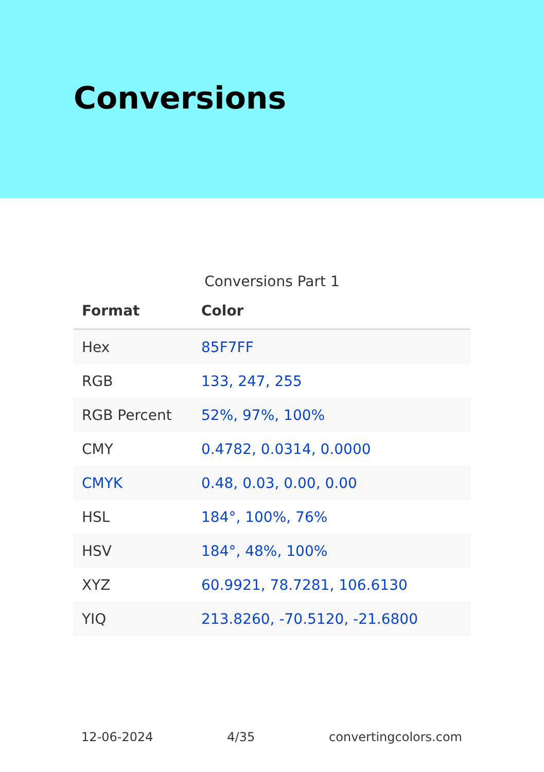Conversions
Conversions Part 1
| Format | Color |
| --- | --- |
| Hex | 85F7FF |
| RGB | 133, 247, 255 |
| RGB Percent | 52%, 97%, 100% |
| CMY | 0.4782, 0.0314, 0.0000 |
| CMYK | 0.48, 0.03, 0.00, 0.00 |
| HSL | 184°, 100%, 76% |
| HSV | 184°, 48%, 100% |
| XYZ | 60.9921, 78.7281, 106.6130 |
| YIQ | 213.8260, -70.5120, -21.6800 |
12-06-2024 4/35 convertingcolors.com